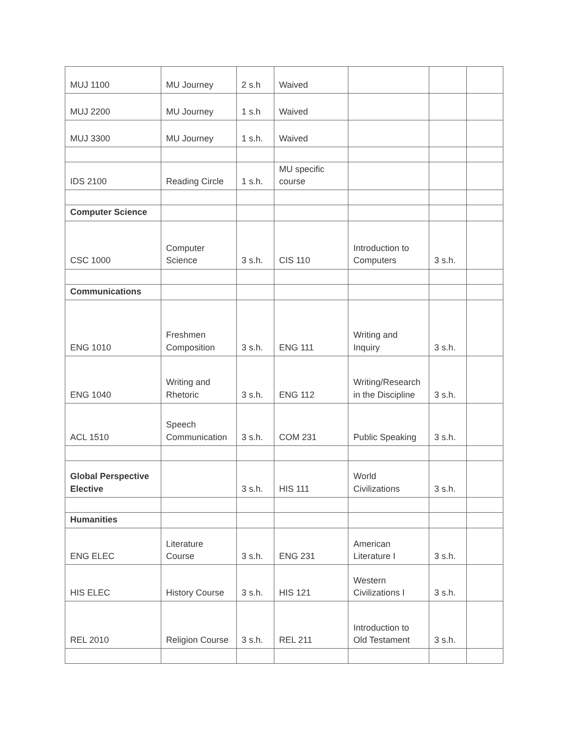| MUJ 1100 | MU Journey | 2 s.h | Waived | | | |
| MUJ 2200 | MU Journey | 1 s.h | Waived | | | |
| MUJ 3300 | MU Journey | 1 s.h. | Waived | | | |
| IDS 2100 | Reading Circle | 1 s.h. | MU specific course | | | |
| Computer Science | | | | | | |
| CSC 1000 | Computer Science | 3 s.h. | CIS 110 | Introduction to Computers | 3 s.h. | |
| Communications | | | | | | |
| ENG 1010 | Freshmen Composition | 3 s.h. | ENG 111 | Writing and Inquiry | 3 s.h. | |
| ENG 1040 | Writing and Rhetoric | 3 s.h. | ENG 112 | Writing/Research in the Discipline | 3 s.h. | |
| ACL 1510 | Speech Communication | 3 s.h. | COM 231 | Public Speaking | 3 s.h. | |
| Global Perspective Elective | | 3 s.h. | HIS 111 | World Civilizations | 3 s.h. | |
| Humanities | | | | | | |
| ENG ELEC | Literature Course | 3 s.h. | ENG 231 | American Literature I | 3 s.h. | |
| HIS ELEC | History Course | 3 s.h. | HIS 121 | Western Civilizations I | 3 s.h. | |
| REL 2010 | Religion Course | 3 s.h. | REL 211 | Introduction to Old Testament | 3 s.h. | |